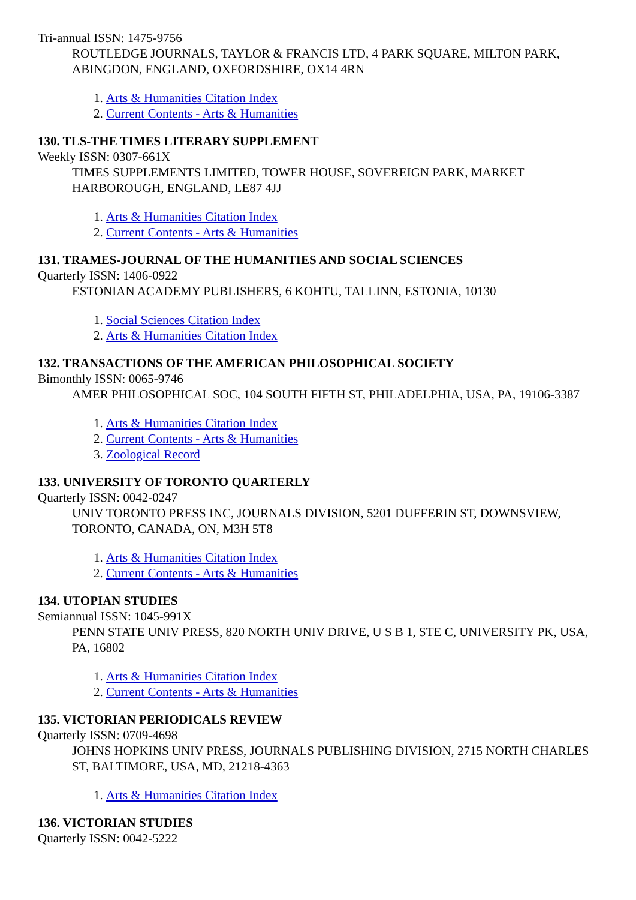Tri-annual ISSN: 1475-9756
ROUTLEDGE JOURNALS, TAYLOR & FRANCIS LTD, 4 PARK SQUARE, MILTON PARK, ABINGDON, ENGLAND, OXFORDSHIRE, OX14 4RN
1. Arts & Humanities Citation Index
2. Current Contents - Arts & Humanities
130. TLS-THE TIMES LITERARY SUPPLEMENT
Weekly ISSN: 0307-661X
TIMES SUPPLEMENTS LIMITED, TOWER HOUSE, SOVEREIGN PARK, MARKET HARBOROUGH, ENGLAND, LE87 4JJ
1. Arts & Humanities Citation Index
2. Current Contents - Arts & Humanities
131. TRAMES-JOURNAL OF THE HUMANITIES AND SOCIAL SCIENCES
Quarterly ISSN: 1406-0922
ESTONIAN ACADEMY PUBLISHERS, 6 KOHTU, TALLINN, ESTONIA, 10130
1. Social Sciences Citation Index
2. Arts & Humanities Citation Index
132. TRANSACTIONS OF THE AMERICAN PHILOSOPHICAL SOCIETY
Bimonthly ISSN: 0065-9746
AMER PHILOSOPHICAL SOC, 104 SOUTH FIFTH ST, PHILADELPHIA, USA, PA, 19106-3387
1. Arts & Humanities Citation Index
2. Current Contents - Arts & Humanities
3. Zoological Record
133. UNIVERSITY OF TORONTO QUARTERLY
Quarterly ISSN: 0042-0247
UNIV TORONTO PRESS INC, JOURNALS DIVISION, 5201 DUFFERIN ST, DOWNSVIEW, TORONTO, CANADA, ON, M3H 5T8
1. Arts & Humanities Citation Index
2. Current Contents - Arts & Humanities
134. UTOPIAN STUDIES
Semiannual ISSN: 1045-991X
PENN STATE UNIV PRESS, 820 NORTH UNIV DRIVE, U S B 1, STE C, UNIVERSITY PK, USA, PA, 16802
1. Arts & Humanities Citation Index
2. Current Contents - Arts & Humanities
135. VICTORIAN PERIODICALS REVIEW
Quarterly ISSN: 0709-4698
JOHNS HOPKINS UNIV PRESS, JOURNALS PUBLISHING DIVISION, 2715 NORTH CHARLES ST, BALTIMORE, USA, MD, 21218-4363
1. Arts & Humanities Citation Index
136. VICTORIAN STUDIES
Quarterly ISSN: 0042-5222